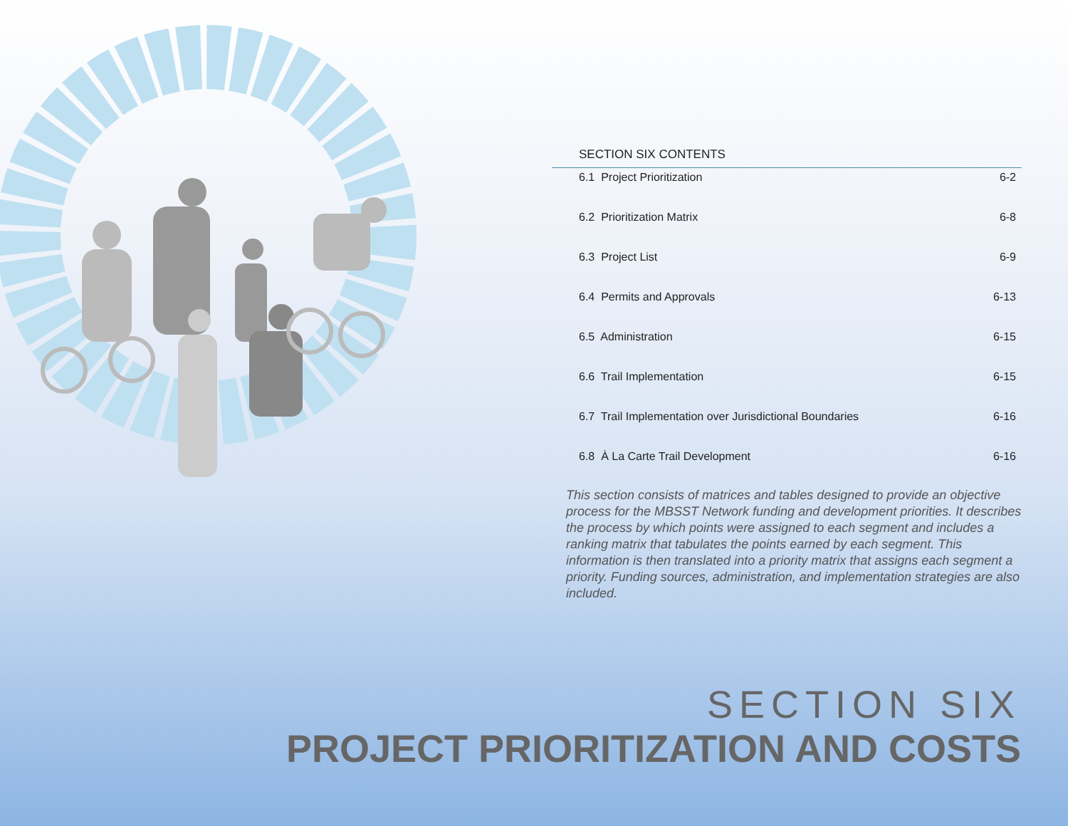SECTION SIX CONTENTS
6.1 Project Prioritization 6-2
6.2 Prioritization Matrix 6-8
6.3 Project List 6-9
6.4 Permits and Approvals 6-13
6.5 Administration 6-15
6.6 Trail Implementation 6-15
6.7 Trail Implementation over Jurisdictional Boundaries 6-16
6.8 À La Carte Trail Development 6-16
This section consists of matrices and tables designed to provide an objective process for the MBSST Network funding and development priorities. It describes the process by which points were assigned to each segment and includes a ranking matrix that tabulates the points earned by each segment. This information is then translated into a priority matrix that assigns each segment a priority. Funding sources, administration, and implementation strategies are also included.
SECTION SIX
PROJECT PRIORITIZATION AND COSTS